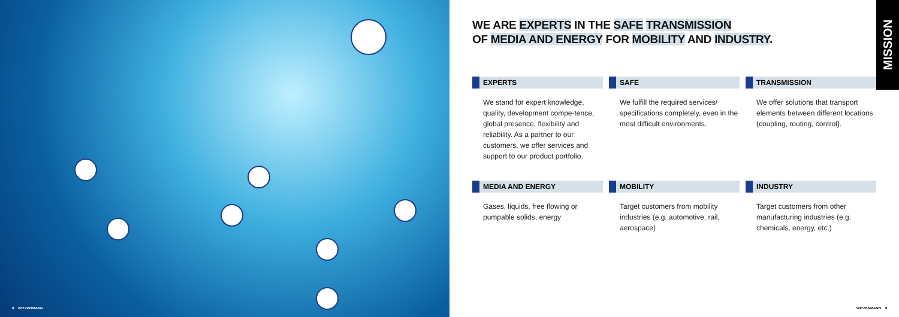8 WITZENMANN
WE ARE EXPERTS IN THE SAFE TRANSMISSION
OF MEDIA AND ENERGY FOR MOBILITY AND INDUSTRY.
EXPERTS
We stand for expert knowledge, quality, development compe-tence, global presence, flexibility and reliability. As a partner to our customers, we offer services and support to our product portfolio.
SAFE
We fulfill the required services/ specifications completely, even in the most difficult environments.
TRANSMISSION
We offer solutions that transport elements between different locations (coupling, routing, control).
MEDIA AND ENERGY
Gases, liquids, free flowing or pumpable solids, energy
MOBILITY
Target customers from mobility industries (e.g. automotive, rail, aerospace)
INDUSTRY
Target customers from other manufacturing industries (e.g. chemicals, energy, etc.)
MISSION
WITZENMANN 9